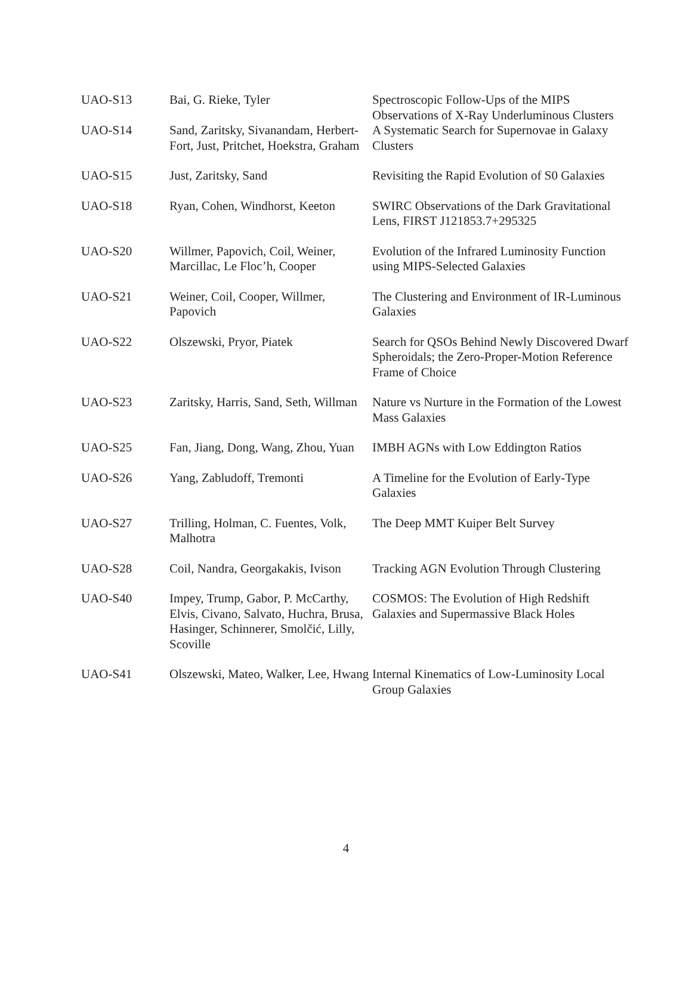| UAO-S13 | Bai, G. Rieke, Tyler | Spectroscopic Follow-Ups of the MIPS Observations of X-Ray Underluminous Clusters |
| UAO-S14 | Sand, Zaritsky, Sivanandam, Herbert-Fort, Just, Pritchet, Hoekstra, Graham | A Systematic Search for Supernovae in Galaxy Clusters |
| UAO-S15 | Just, Zaritsky, Sand | Revisiting the Rapid Evolution of S0 Galaxies |
| UAO-S18 | Ryan, Cohen, Windhorst, Keeton | SWIRC Observations of the Dark Gravitational Lens, FIRST J121853.7+295325 |
| UAO-S20 | Willmer, Papovich, Coil, Weiner, Marcillac, Le Floc’h, Cooper | Evolution of the Infrared Luminosity Function using MIPS-Selected Galaxies |
| UAO-S21 | Weiner, Coil, Cooper, Willmer, Papovich | The Clustering and Environment of IR-Luminous Galaxies |
| UAO-S22 | Olszewski, Pryor, Piatek | Search for QSOs Behind Newly Discovered Dwarf Spheroidals; the Zero-Proper-Motion Reference Frame of Choice |
| UAO-S23 | Zaritsky, Harris, Sand, Seth, Willman | Nature vs Nurture in the Formation of the Lowest Mass Galaxies |
| UAO-S25 | Fan, Jiang, Dong, Wang, Zhou, Yuan | IMBH AGNs with Low Eddington Ratios |
| UAO-S26 | Yang, Zabludoff, Tremonti | A Timeline for the Evolution of Early-Type Galaxies |
| UAO-S27 | Trilling, Holman, C. Fuentes, Volk, Malhotra | The Deep MMT Kuiper Belt Survey |
| UAO-S28 | Coil, Nandra, Georgakakis, Ivison | Tracking AGN Evolution Through Clustering |
| UAO-S40 | Impey, Trump, Gabor, P. McCarthy, Elvis, Civano, Salvato, Huchra, Brusa, Hasinger, Schinnerer, Smolčić, Lilly, Scoville | COSMOS: The Evolution of High Redshift Galaxies and Supermassive Black Holes |
| UAO-S41 | Olszewski, Mateo, Walker, Lee, Hwang | Internal Kinematics of Low-Luminosity Local Group Galaxies |
4